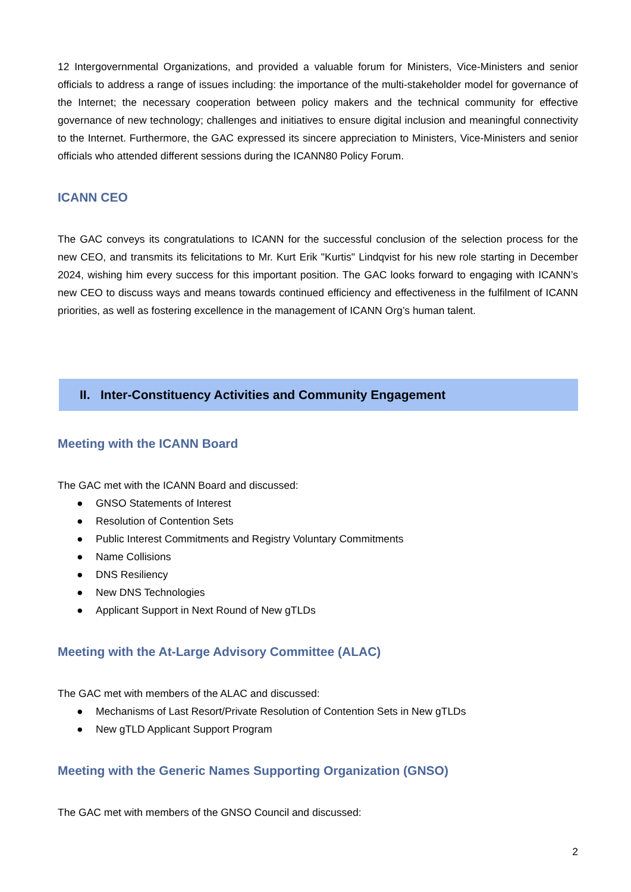12 Intergovernmental Organizations, and provided a valuable forum for Ministers, Vice-Ministers and senior officials to address a range of issues including: the importance of the multi-stakeholder model for governance of the Internet; the necessary cooperation between policy makers and the technical community for effective governance of new technology; challenges and initiatives to ensure digital inclusion and meaningful connectivity to the Internet. Furthermore, the GAC expressed its sincere appreciation to Ministers, Vice-Ministers and senior officials who attended different sessions during the ICANN80 Policy Forum.
ICANN CEO
The GAC conveys its congratulations to ICANN for the successful conclusion of the selection process for the new CEO, and transmits its felicitations to Mr. Kurt Erik "Kurtis" Lindqvist for his new role starting in December 2024, wishing him every success for this important position. The GAC looks forward to engaging with ICANN’s new CEO to discuss ways and means towards continued efficiency and effectiveness in the fulfilment of ICANN priorities, as well as fostering excellence in the management of ICANN Org’s human talent.
II. Inter-Constituency Activities and Community Engagement
Meeting with the ICANN Board
The GAC met with the ICANN Board and discussed:
● GNSO Statements of Interest
● Resolution of Contention Sets
● Public Interest Commitments and Registry Voluntary Commitments
● Name Collisions
● DNS Resiliency
● New DNS Technologies
● Applicant Support in Next Round of New gTLDs
Meeting with the At-Large Advisory Committee (ALAC)
The GAC met with members of the ALAC and discussed:
● Mechanisms of Last Resort/Private Resolution of Contention Sets in New gTLDs
● New gTLD Applicant Support Program
Meeting with the Generic Names Supporting Organization (GNSO)
The GAC met with members of the GNSO Council and discussed:
2